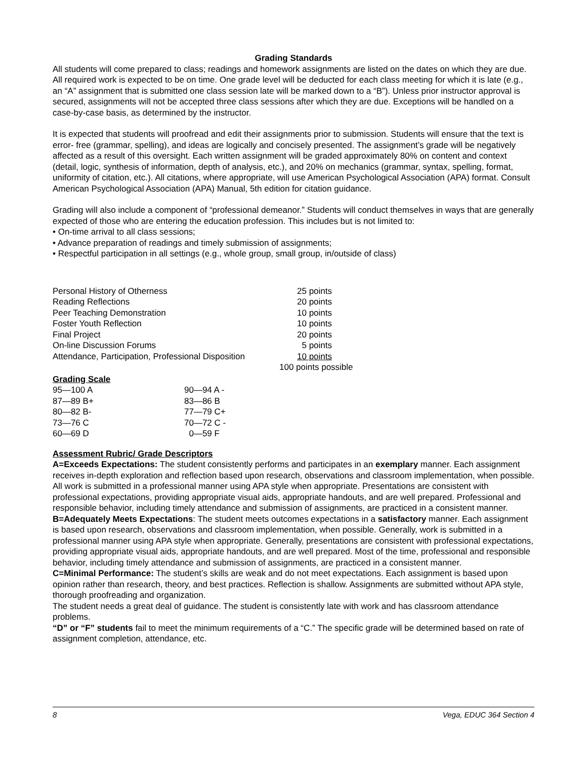Grading Standards
All students will come prepared to class; readings and homework assignments are listed on the dates on which they are due. All required work is expected to be on time. One grade level will be deducted for each class meeting for which it is late (e.g., an “A” assignment that is submitted one class session late will be marked down to a “B”). Unless prior instructor approval is secured, assignments will not be accepted three class sessions after which they are due. Exceptions will be handled on a case-by-case basis, as determined by the instructor.
It is expected that students will proofread and edit their assignments prior to submission. Students will ensure that the text is error- free (grammar, spelling), and ideas are logically and concisely presented. The assignment’s grade will be negatively affected as a result of this oversight. Each written assignment will be graded approximately 80% on content and context (detail, logic, synthesis of information, depth of analysis, etc.), and 20% on mechanics (grammar, syntax, spelling, format, uniformity of citation, etc.). All citations, where appropriate, will use American Psychological Association (APA) format. Consult American Psychological Association (APA) Manual, 5th edition for citation guidance.
Grading will also include a component of “professional demeanor.” Students will conduct themselves in ways that are generally expected of those who are entering the education profession. This includes but is not limited to:
• On-time arrival to all class sessions;
• Advance preparation of readings and timely submission of assignments;
• Respectful participation in all settings (e.g., whole group, small group, in/outside of class)
| Personal History of Otherness | 25 points | |
| Reading Reflections | 20 points | |
| Peer Teaching Demonstration | 10 points | |
| Foster Youth Reflection | 10 points | |
| Final Project | 20 points | |
| On-line Discussion Forums | 5 points | |
| Attendance, Participation, Professional Disposition | 10 points | |
| | 100 points possible | |
Grading Scale
| 95—100 A | 90—94 A - |
| 87—89 B+ | 83—86 B |
| 80—82 B- | 77—79 C+ |
| 73—76 C | 70—72 C - |
| 60—69 D | 0—59 F |
Assessment Rubric/ Grade Descriptors
A=Exceeds Expectations: The student consistently performs and participates in an exemplary manner. Each assignment receives in-depth exploration and reflection based upon research, observations and classroom implementation, when possible. All work is submitted in a professional manner using APA style when appropriate. Presentations are consistent with professional expectations, providing appropriate visual aids, appropriate handouts, and are well prepared. Professional and responsible behavior, including timely attendance and submission of assignments, are practiced in a consistent manner.
B=Adequately Meets Expectations: The student meets outcomes expectations in a satisfactory manner. Each assignment is based upon research, observations and classroom implementation, when possible. Generally, work is submitted in a professional manner using APA style when appropriate. Generally, presentations are consistent with professional expectations, providing appropriate visual aids, appropriate handouts, and are well prepared. Most of the time, professional and responsible behavior, including timely attendance and submission of assignments, are practiced in a consistent manner.
C=Minimal Performance: The student’s skills are weak and do not meet expectations. Each assignment is based upon opinion rather than research, theory, and best practices. Reflection is shallow. Assignments are submitted without APA style, thorough proofreading and organization.
The student needs a great deal of guidance. The student is consistently late with work and has classroom attendance problems.
“D” or “F” students fail to meet the minimum requirements of a “C.” The specific grade will be determined based on rate of assignment completion, attendance, etc.
8 Vega, EDUC 364 Section 4